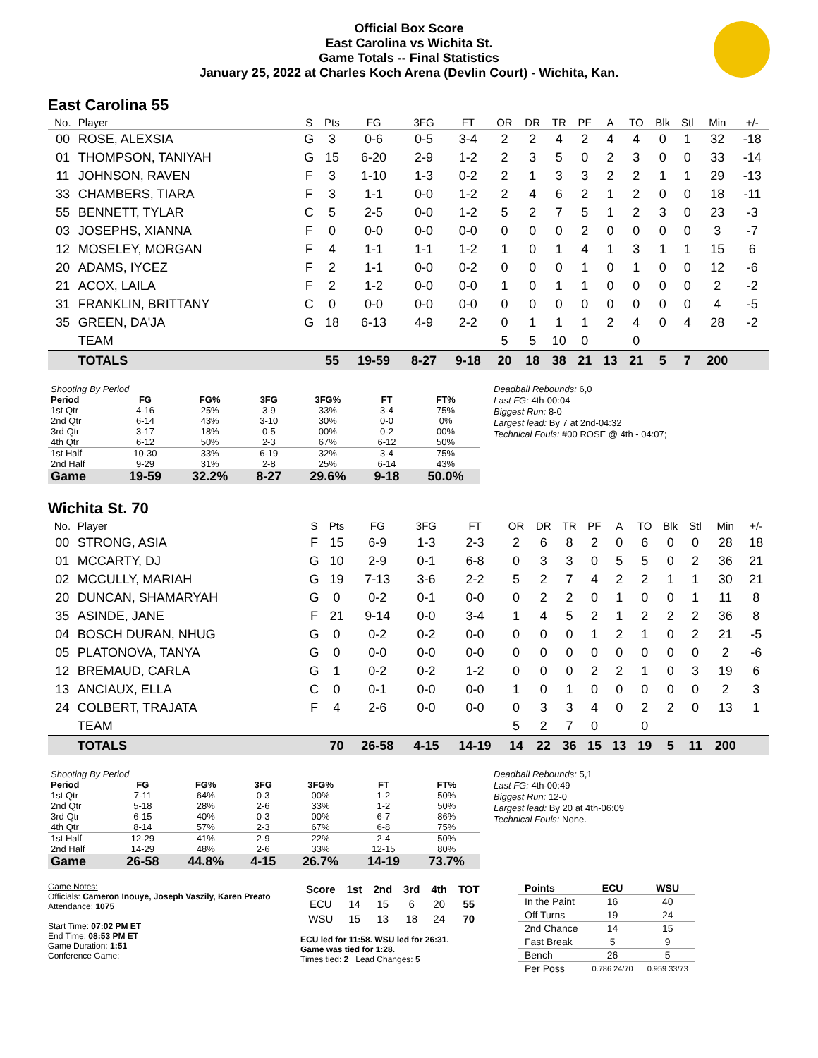Official Box Score
East Carolina vs Wichita St.
Game Totals -- Final Statistics
January 25, 2022 at Charles Koch Arena (Devlin Court) - Wichita, Kan.
East Carolina 55
| No. | Player | S | Pts | FG | 3FG | FT | OR | DR | TR | PF | A | TO | Blk | Stl | Min | +/- |
| --- | --- | --- | --- | --- | --- | --- | --- | --- | --- | --- | --- | --- | --- | --- | --- | --- |
| 00 | ROSE, ALEXSIA | G | 3 | 0-6 | 0-5 | 3-4 | 2 | 2 | 4 | 2 | 4 | 4 | 0 | 1 | 32 | -18 |
| 01 | THOMPSON, TANIYAH | G | 15 | 6-20 | 2-9 | 1-2 | 2 | 3 | 5 | 0 | 2 | 3 | 0 | 0 | 33 | -14 |
| 11 | JOHNSON, RAVEN | F | 3 | 1-10 | 1-3 | 0-2 | 2 | 1 | 3 | 3 | 2 | 2 | 1 | 1 | 29 | -13 |
| 33 | CHAMBERS, TIARA | F | 3 | 1-1 | 0-0 | 1-2 | 2 | 4 | 6 | 2 | 1 | 2 | 0 | 0 | 18 | -11 |
| 55 | BENNETT, TYLAR | C | 5 | 2-5 | 0-0 | 1-2 | 5 | 2 | 7 | 5 | 1 | 2 | 3 | 0 | 23 | -3 |
| 03 | JOSEPHS, XIANNA | F | 0 | 0-0 | 0-0 | 0-0 | 0 | 0 | 0 | 2 | 0 | 0 | 0 | 0 | 3 | -7 |
| 12 | MOSELEY, MORGAN | F | 4 | 1-1 | 1-1 | 1-2 | 1 | 0 | 1 | 4 | 1 | 3 | 1 | 1 | 15 | 6 |
| 20 | ADAMS, IYCEZ | F | 2 | 1-1 | 0-0 | 0-2 | 0 | 0 | 0 | 1 | 0 | 1 | 0 | 0 | 12 | -6 |
| 21 | ACOX, LAILA | F | 2 | 1-2 | 0-0 | 0-0 | 1 | 0 | 1 | 1 | 0 | 0 | 0 | 0 | 2 | -2 |
| 31 | FRANKLIN, BRITTANY | C | 0 | 0-0 | 0-0 | 0-0 | 0 | 0 | 0 | 0 | 0 | 0 | 0 | 0 | 4 | -5 |
| 35 | GREEN, DA'JA | G | 18 | 6-13 | 4-9 | 2-2 | 0 | 1 | 1 | 1 | 2 | 4 | 0 | 4 | 28 | -2 |
| | TEAM | | | | | | 5 | 5 | 10 | 0 | | 0 | | | | |
| | TOTALS | | 55 | 19-59 | 8-27 | 9-18 | 20 | 18 | 38 | 21 | 13 | 21 | 5 | 7 | 200 | |
| Shooting By Period | | | | | | |
| Period | FG | FG% | 3FG | 3FG% | FT | FT% |
| 1st Qtr | 4-16 | 25% | 3-9 | 33% | 3-4 | 75% |
| 2nd Qtr | 6-14 | 43% | 3-10 | 30% | 0-0 | 0% |
| 3rd Qtr | 3-17 | 18% | 0-5 | 00% | 0-2 | 00% |
| 4th Qtr | 6-12 | 50% | 2-3 | 67% | 6-12 | 50% |
| 1st Half | 10-30 | 33% | 6-19 | 32% | 3-4 | 75% |
| 2nd Half | 9-29 | 31% | 2-8 | 25% | 6-14 | 43% |
| Game | 19-59 | 32.2% | 8-27 | 29.6% | 9-18 | 50.0% |
Deadball Rebounds: 6,0
Last FG: 4th-00:04
Biggest Run: 8-0
Largest lead: By 7 at 2nd-04:32
Technical Fouls: #00 ROSE @ 4th - 04:07;
Wichita St. 70
| No. | Player | S | Pts | FG | 3FG | FT | OR | DR | TR | PF | A | TO | Blk | Stl | Min | +/- |
| --- | --- | --- | --- | --- | --- | --- | --- | --- | --- | --- | --- | --- | --- | --- | --- | --- |
| 00 | STRONG, ASIA | F | 15 | 6-9 | 1-3 | 2-3 | 2 | 6 | 8 | 2 | 0 | 6 | 0 | 0 | 28 | 18 |
| 01 | MCCARTY, DJ | G | 10 | 2-9 | 0-1 | 6-8 | 0 | 3 | 3 | 0 | 5 | 5 | 0 | 2 | 36 | 21 |
| 02 | MCCULLY, MARIAH | G | 19 | 7-13 | 3-6 | 2-2 | 5 | 2 | 7 | 4 | 2 | 2 | 1 | 1 | 30 | 21 |
| 20 | DUNCAN, SHAMARYAH | G | 0 | 0-2 | 0-1 | 0-0 | 0 | 2 | 2 | 0 | 1 | 0 | 0 | 1 | 11 | 8 |
| 35 | ASINDE, JANE | F | 21 | 9-14 | 0-0 | 3-4 | 1 | 4 | 5 | 2 | 1 | 2 | 2 | 2 | 36 | 8 |
| 04 | BOSCH DURAN, NHUG | G | 0 | 0-2 | 0-2 | 0-0 | 0 | 0 | 0 | 1 | 2 | 1 | 0 | 2 | 21 | -5 |
| 05 | PLATONOVA, TANYA | G | 0 | 0-0 | 0-0 | 0-0 | 0 | 0 | 0 | 0 | 0 | 0 | 0 | 0 | 2 | -6 |
| 12 | BREMAUD, CARLA | G | 1 | 0-2 | 0-2 | 1-2 | 0 | 0 | 0 | 2 | 2 | 1 | 0 | 3 | 19 | 6 |
| 13 | ANCIAUX, ELLA | C | 0 | 0-1 | 0-0 | 0-0 | 1 | 0 | 1 | 0 | 0 | 0 | 0 | 0 | 2 | 3 |
| 24 | COLBERT, TRAJATA | F | 4 | 2-6 | 0-0 | 0-0 | 0 | 3 | 3 | 4 | 0 | 2 | 2 | 0 | 13 | 1 |
| | TEAM | | | | | | 5 | 2 | 7 | 0 | | 0 | | | | |
| | TOTALS | | 70 | 26-58 | 4-15 | 14-19 | 14 | 22 | 36 | 15 | 13 | 19 | 5 | 11 | 200 | |
| Shooting By Period | | | | | | |
| Period | FG | FG% | 3FG | 3FG% | FT | FT% |
| 1st Qtr | 7-11 | 64% | 0-3 | 00% | 1-2 | 50% |
| 2nd Qtr | 5-18 | 28% | 2-6 | 33% | 1-2 | 50% |
| 3rd Qtr | 6-15 | 40% | 0-3 | 00% | 6-7 | 86% |
| 4th Qtr | 8-14 | 57% | 2-3 | 67% | 6-8 | 75% |
| 1st Half | 12-29 | 41% | 2-9 | 22% | 2-4 | 50% |
| 2nd Half | 14-29 | 48% | 2-6 | 33% | 12-15 | 80% |
| Game | 26-58 | 44.8% | 4-15 | 26.7% | 14-19 | 73.7% |
Deadball Rebounds: 5,1
Last FG: 4th-00:49
Biggest Run: 12-0
Largest lead: By 20 at 4th-06:09
Technical Fouls: None.
Game Notes:
Officials: Cameron Inouye, Joseph Vaszily, Karen Preato
Attendance: 1075
Start Time: 07:02 PM ET
End Time: 08:53 PM ET
Game Duration: 1:51
Conference Game;
| Score | 1st | 2nd | 3rd | 4th | TOT |
| --- | --- | --- | --- | --- | --- |
| ECU | 14 | 15 | 6 | 20 | 55 |
| WSU | 15 | 13 | 18 | 24 | 70 |
ECU led for 11:58. WSU led for 26:31.
Game was tied for 1:28.
Times tied: 2 Lead Changes: 5
| Points | ECU | WSU |
| --- | --- | --- |
| In the Paint | 16 | 40 |
| Off Turns | 19 | 24 |
| 2nd Chance | 14 | 15 |
| Fast Break | 5 | 9 |
| Bench | 26 | 5 |
| Per Poss | 0.786 24/70 | 0.959 33/73 |